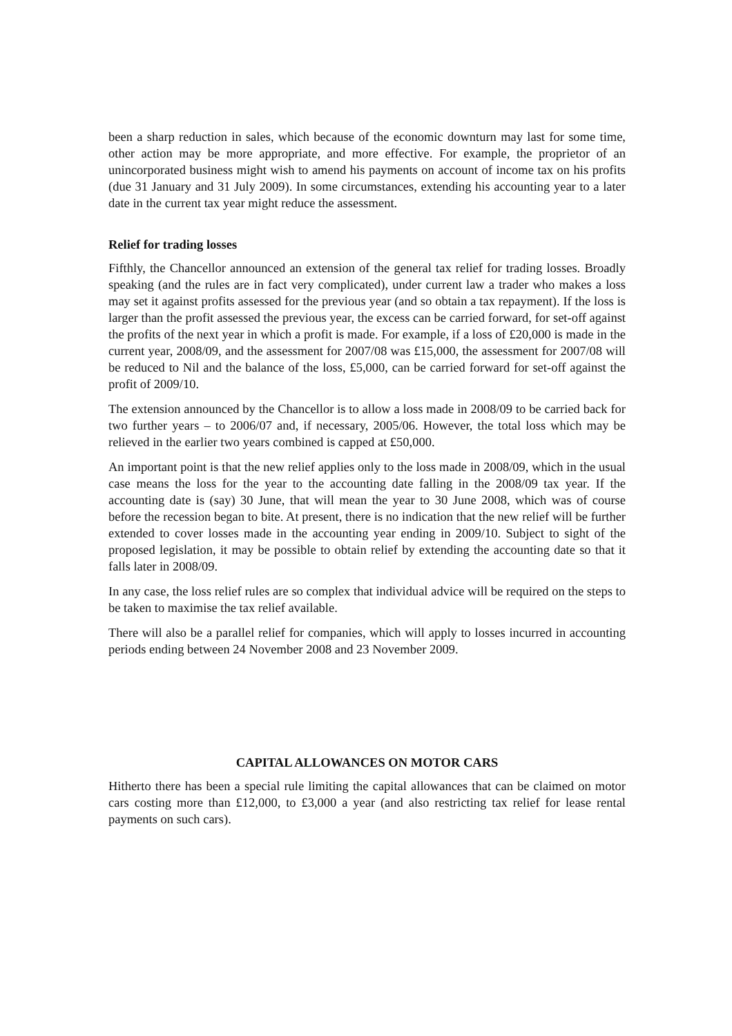been a sharp reduction in sales, which because of the economic downturn may last for some time, other action may be more appropriate, and more effective. For example, the proprietor of an unincorporated business might wish to amend his payments on account of income tax on his profits (due 31 January and 31 July 2009). In some circumstances, extending his accounting year to a later date in the current tax year might reduce the assessment.
Relief for trading losses
Fifthly, the Chancellor announced an extension of the general tax relief for trading losses. Broadly speaking (and the rules are in fact very complicated), under current law a trader who makes a loss may set it against profits assessed for the previous year (and so obtain a tax repayment). If the loss is larger than the profit assessed the previous year, the excess can be carried forward, for set-off against the profits of the next year in which a profit is made. For example, if a loss of £20,000 is made in the current year, 2008/09, and the assessment for 2007/08 was £15,000, the assessment for 2007/08 will be reduced to Nil and the balance of the loss, £5,000, can be carried forward for set-off against the profit of 2009/10.
The extension announced by the Chancellor is to allow a loss made in 2008/09 to be carried back for two further years – to 2006/07 and, if necessary, 2005/06. However, the total loss which may be relieved in the earlier two years combined is capped at £50,000.
An important point is that the new relief applies only to the loss made in 2008/09, which in the usual case means the loss for the year to the accounting date falling in the 2008/09 tax year. If the accounting date is (say) 30 June, that will mean the year to 30 June 2008, which was of course before the recession began to bite. At present, there is no indication that the new relief will be further extended to cover losses made in the accounting year ending in 2009/10. Subject to sight of the proposed legislation, it may be possible to obtain relief by extending the accounting date so that it falls later in 2008/09.
In any case, the loss relief rules are so complex that individual advice will be required on the steps to be taken to maximise the tax relief available.
There will also be a parallel relief for companies, which will apply to losses incurred in accounting periods ending between 24 November 2008 and 23 November 2009.
CAPITAL ALLOWANCES ON MOTOR CARS
Hitherto there has been a special rule limiting the capital allowances that can be claimed on motor cars costing more than £12,000, to £3,000 a year (and also restricting tax relief for lease rental payments on such cars).